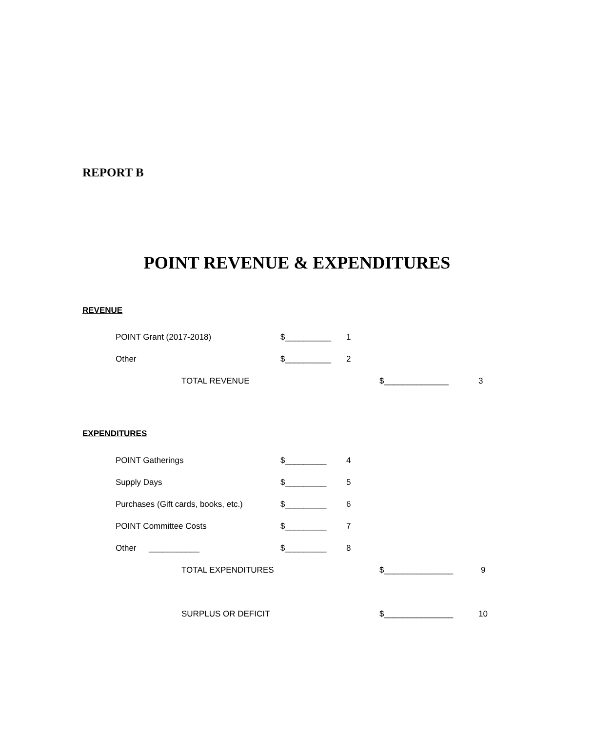REPORT B
POINT REVENUE & EXPENDITURES
REVENUE
POINT Grant (2017-2018) $__________ 1
Other $__________ 2
TOTAL REVENUE $______________ 3
EXPENDITURES
POINT Gatherings $_________ 4
Supply Days $_________ 5
Purchases (Gift cards, books, etc.) $_________ 6
POINT Committee Costs $_________ 7
Other ___________ $_________ 8
TOTAL EXPENDITURES $_______________ 9
SURPLUS OR DEFICIT $_______________ 10